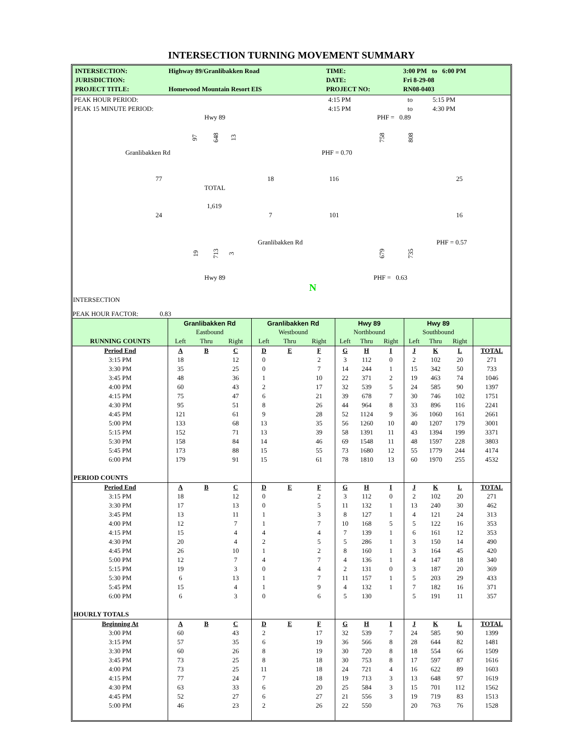INTERSECTION TURNING MOVEMENT SUMMARY
| INTERSECTION: | Highway 89/Granlibakken Road | TIME: | 3:00 PM to 6:00 PM |
| JURISDICTION: | | DATE: | Fri 8-29-08 |
| PROJECT TITLE: | Homewood Mountain Resort EIS | PROJECT NO: | RN08-0403 |
| PEAK HOUR PERIOD: | 4:15 PM | to | 5:15 PM |
| PEAK 15 MINUTE PERIOD: | 4:15 PM | to | 4:30 PM |
Hwy 89 PHF = 0.89
97 648 13 758 808
Granlibakken Rd PHF = 0.70
77 18 116 25
TOTAL
1,619
24 7 101 16
Granlibakken Rd PHF = 0.57
19 713 3 679 735
Hwy 89 PHF = 0.63
N
INTERSECTION
PEAK HOUR FACTOR: 0.83
| | Granlibakken Rd | | | Granlibakken Rd | | | Hwy 89 | | | Hwy 89 | | | |
| | Eastbound | | | Westbound | | | Northbound | | | Southbound | | | |
| RUNNING COUNTS | Left | Thru | Right | Left | Thru | Right | Left | Thru | Right | Left | Thru | Right | |
| Period End | A | B | C | D | E | F | G | H | I | J | K | L | TOTAL |
| 3:15 PM | 18 | | 12 | 0 | | 2 | 3 | 112 | 0 | 2 | 102 | 20 | 271 |
| 3:30 PM | 35 | | 25 | 0 | | 7 | 14 | 244 | 1 | 15 | 342 | 50 | 733 |
| 3:45 PM | 48 | | 36 | 1 | | 10 | 22 | 371 | 2 | 19 | 463 | 74 | 1046 |
| 4:00 PM | 60 | | 43 | 2 | | 17 | 32 | 539 | 5 | 24 | 585 | 90 | 1397 |
| 4:15 PM | 75 | | 47 | 6 | | 21 | 39 | 678 | 7 | 30 | 746 | 102 | 1751 |
| 4:30 PM | 95 | | 51 | 8 | | 26 | 44 | 964 | 8 | 33 | 896 | 116 | 2241 |
| 4:45 PM | 121 | | 61 | 9 | | 28 | 52 | 1124 | 9 | 36 | 1060 | 161 | 2661 |
| 5:00 PM | 133 | | 68 | 13 | | 35 | 56 | 1260 | 10 | 40 | 1207 | 179 | 3001 |
| 5:15 PM | 152 | | 71 | 13 | | 39 | 58 | 1391 | 11 | 43 | 1394 | 199 | 3371 |
| 5:30 PM | 158 | | 84 | 14 | | 46 | 69 | 1548 | 11 | 48 | 1597 | 228 | 3803 |
| 5:45 PM | 173 | | 88 | 15 | | 55 | 73 | 1680 | 12 | 55 | 1779 | 244 | 4174 |
| 6:00 PM | 179 | | 91 | 15 | | 61 | 78 | 1810 | 13 | 60 | 1970 | 255 | 4532 |
| PERIOD COUNTS | | | | | | | | | | | | | |
| Period End | A | B | C | D | E | F | G | H | I | J | K | L | TOTAL |
| 3:15 PM | 18 | | 12 | 0 | | 2 | 3 | 112 | 0 | 2 | 102 | 20 | 271 |
| 3:30 PM | 17 | | 13 | 0 | | 5 | 11 | 132 | 1 | 13 | 240 | 30 | 462 |
| 3:45 PM | 13 | | 11 | 1 | | 3 | 8 | 127 | 1 | 4 | 121 | 24 | 313 |
| 4:00 PM | 12 | | 7 | 1 | | 7 | 10 | 168 | 5 | 5 | 122 | 16 | 353 |
| 4:15 PM | 15 | | 4 | 4 | | 4 | 7 | 139 | 1 | 6 | 161 | 12 | 353 |
| 4:30 PM | 20 | | 4 | 2 | | 5 | 5 | 286 | 1 | 3 | 150 | 14 | 490 |
| 4:45 PM | 26 | | 10 | 1 | | 2 | 8 | 160 | 1 | 3 | 164 | 45 | 420 |
| 5:00 PM | 12 | | 7 | 4 | | 7 | 4 | 136 | 1 | 4 | 147 | 18 | 340 |
| 5:15 PM | 19 | | 3 | 0 | | 4 | 2 | 131 | 0 | 3 | 187 | 20 | 369 |
| 5:30 PM | 6 | | 13 | 1 | | 7 | 11 | 157 | 1 | 5 | 203 | 29 | 433 |
| 5:45 PM | 15 | | 4 | 1 | | 9 | 4 | 132 | 1 | 7 | 182 | 16 | 371 |
| 6:00 PM | 6 | | 3 | 0 | | 6 | 5 | 130 | | 5 | 191 | 11 | 357 |
| HOURLY TOTALS | | | | | | | | | | | | | |
| Beginning At | A | B | C | D | E | F | G | H | I | J | K | L | TOTAL |
| 3:00 PM | 60 | | 43 | 2 | | 17 | 32 | 539 | 7 | 24 | 585 | 90 | 1399 |
| 3:15 PM | 57 | | 35 | 6 | | 19 | 36 | 566 | 8 | 28 | 644 | 82 | 1481 |
| 3:30 PM | 60 | | 26 | 8 | | 19 | 30 | 720 | 8 | 18 | 554 | 66 | 1509 |
| 3:45 PM | 73 | | 25 | 8 | | 18 | 30 | 753 | 8 | 17 | 597 | 87 | 1616 |
| 4:00 PM | 73 | | 25 | 11 | | 18 | 24 | 721 | 4 | 16 | 622 | 89 | 1603 |
| 4:15 PM | 77 | | 24 | 7 | | 18 | 19 | 713 | 3 | 13 | 648 | 97 | 1619 |
| 4:30 PM | 63 | | 33 | 6 | | 20 | 25 | 584 | 3 | 15 | 701 | 112 | 1562 |
| 4:45 PM | 52 | | 27 | 6 | | 27 | 21 | 556 | 3 | 19 | 719 | 83 | 1513 |
| 5:00 PM | 46 | | 23 | 2 | | 26 | 22 | 550 | | 20 | 763 | 76 | 1528 |